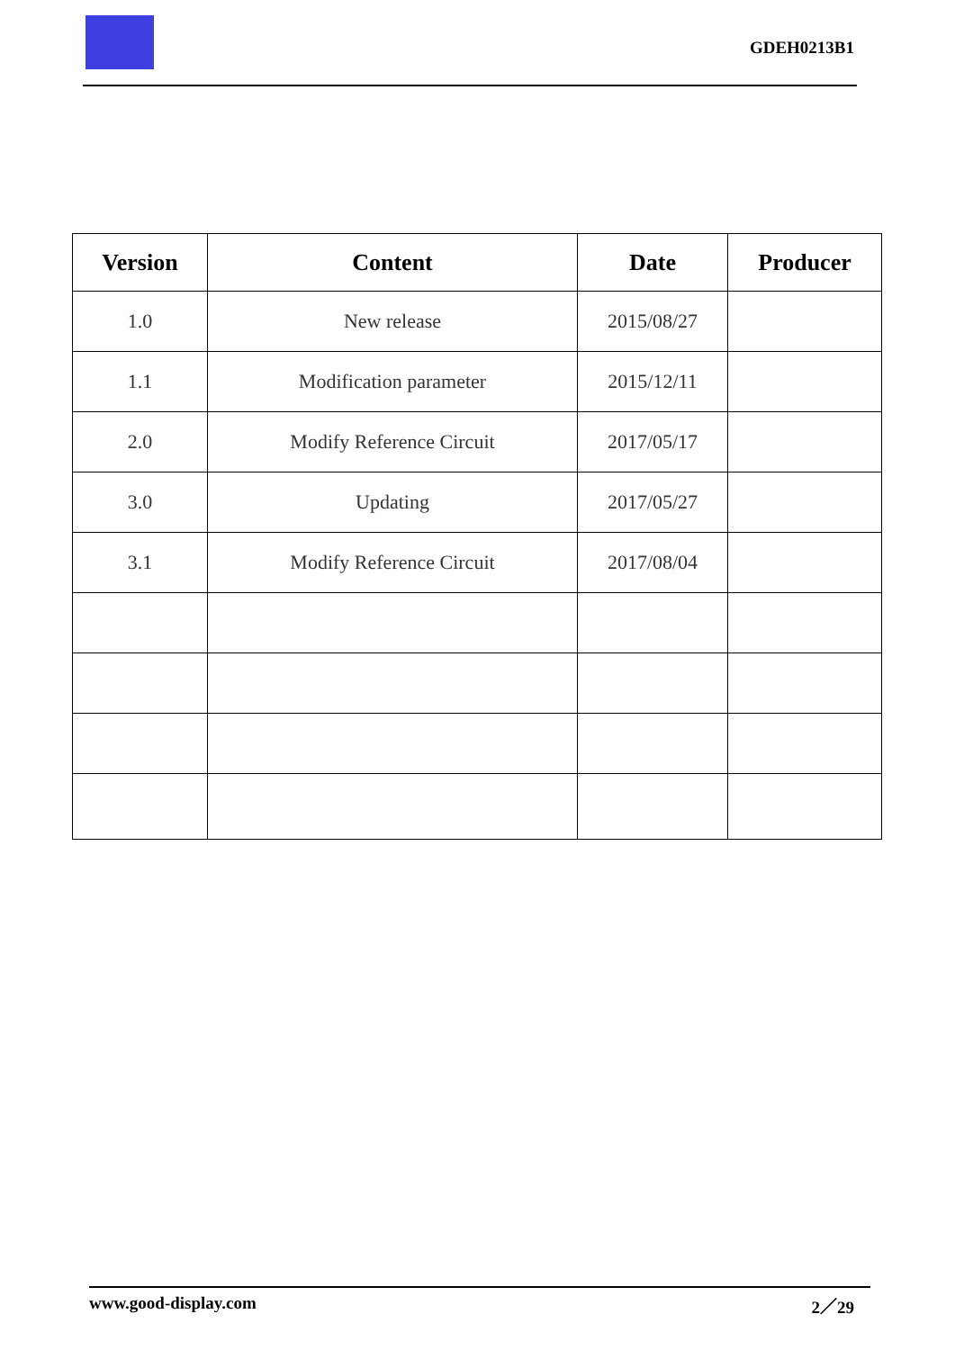GDEH0213B1
| Version | Content | Date | Producer |
| --- | --- | --- | --- |
| 1.0 | New release | 2015/08/27 | |
| 1.1 | Modification parameter | 2015/12/11 | |
| 2.0 | Modify Reference Circuit | 2017/05/17 | |
| 3.0 | Updating | 2017/05/27 | |
| 3.1 | Modify Reference Circuit | 2017/08/04 | |
www.good-display.com 2／29